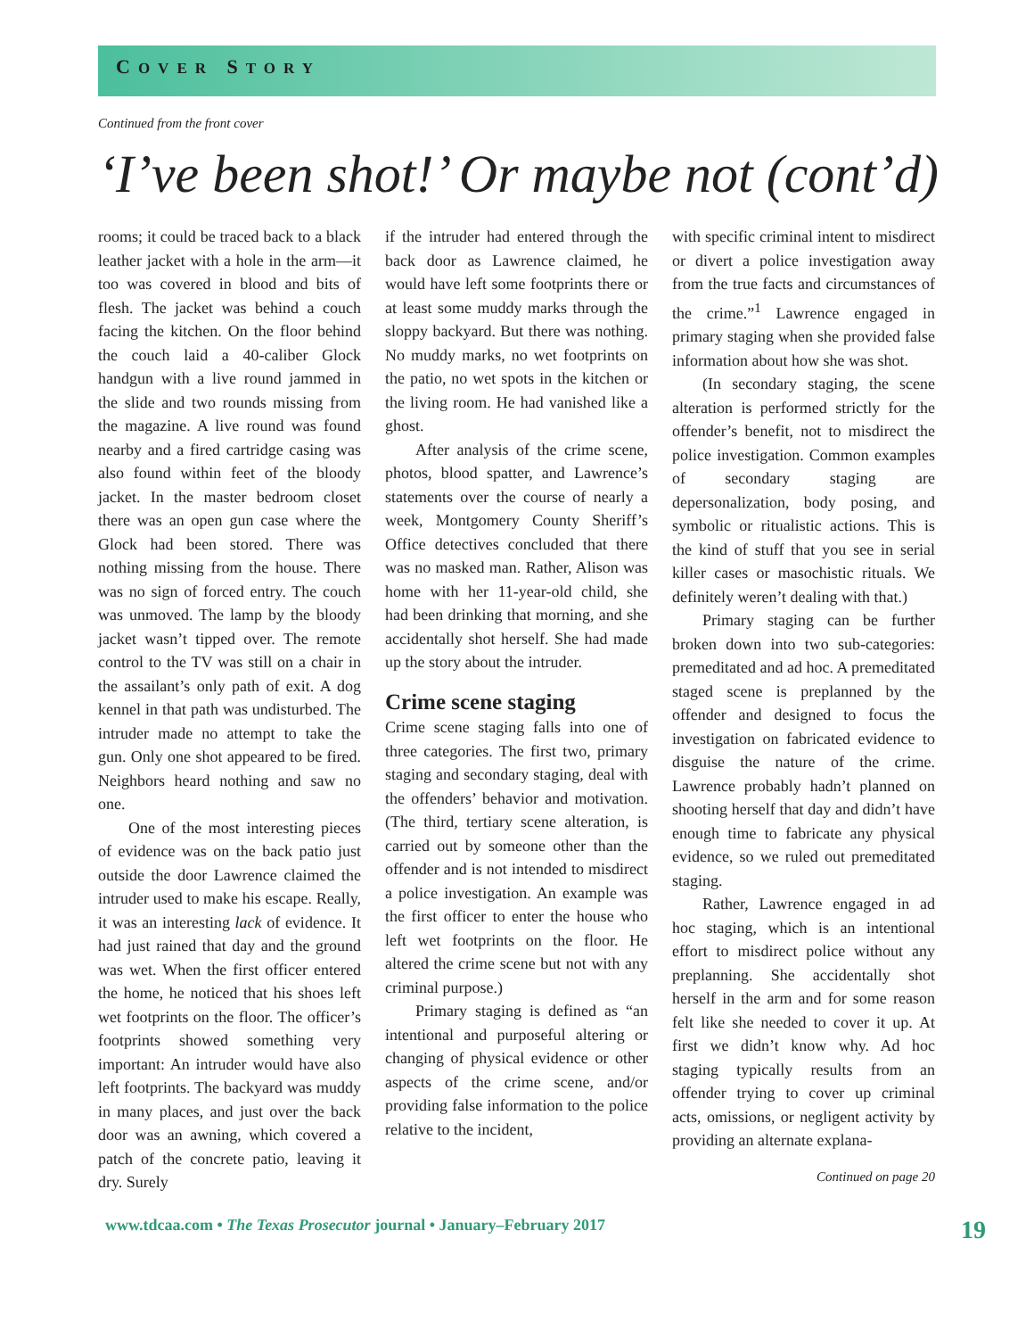COVER STORY
Continued from the front cover
‘I’ve been shot!’ Or maybe not (cont’d)
rooms; it could be traced back to a black leather jacket with a hole in the arm—it too was covered in blood and bits of flesh. The jacket was behind a couch facing the kitchen. On the floor behind the couch laid a 40-caliber Glock handgun with a live round jammed in the slide and two rounds missing from the magazine. A live round was found nearby and a fired cartridge casing was also found within feet of the bloody jacket. In the master bedroom closet there was an open gun case where the Glock had been stored. There was nothing missing from the house. There was no sign of forced entry. The couch was unmoved. The lamp by the bloody jacket wasn’t tipped over. The remote control to the TV was still on a chair in the assailant’s only path of exit. A dog kennel in that path was undisturbed. The intruder made no attempt to take the gun. Only one shot appeared to be fired. Neighbors heard nothing and saw no one.
One of the most interesting pieces of evidence was on the back patio just outside the door Lawrence claimed the intruder used to make his escape. Really, it was an interesting lack of evidence. It had just rained that day and the ground was wet. When the first officer entered the home, he noticed that his shoes left wet footprints on the floor. The officer’s footprints showed something very important: An intruder would have also left footprints. The backyard was muddy in many places, and just over the back door was an awning, which covered a patch of the concrete patio, leaving it dry. Surely
if the intruder had entered through the back door as Lawrence claimed, he would have left some footprints there or at least some muddy marks through the sloppy backyard. But there was nothing. No muddy marks, no wet footprints on the patio, no wet spots in the kitchen or the living room. He had vanished like a ghost.
After analysis of the crime scene, photos, blood spatter, and Lawrence’s statements over the course of nearly a week, Montgomery County Sheriff’s Office detectives concluded that there was no masked man. Rather, Alison was home with her 11-year-old child, she had been drinking that morning, and she accidentally shot herself. She had made up the story about the intruder.
Crime scene staging
Crime scene staging falls into one of three categories. The first two, primary staging and secondary staging, deal with the offenders’ behavior and motivation. (The third, tertiary scene alteration, is carried out by someone other than the offender and is not intended to misdirect a police investigation. An example was the first officer to enter the house who left wet footprints on the floor. He altered the crime scene but not with any criminal purpose.)
Primary staging is defined as “an intentional and purposeful altering or changing of physical evidence or other aspects of the crime scene, and/or providing false information to the police relative to the incident,
with specific criminal intent to misdirect or divert a police investigation away from the true facts and circumstances of the crime.”<sup>1</sup> Lawrence engaged in primary staging when she provided false information about how she was shot.
(In secondary staging, the scene alteration is performed strictly for the offender’s benefit, not to misdirect the police investigation. Common examples of secondary staging are depersonalization, body posing, and symbolic or ritualistic actions. This is the kind of stuff that you see in serial killer cases or masochistic rituals. We definitely weren’t dealing with that.)
Primary staging can be further broken down into two sub-categories: premeditated and ad hoc. A premeditated staged scene is preplanned by the offender and designed to focus the investigation on fabricated evidence to disguise the nature of the crime. Lawrence probably hadn’t planned on shooting herself that day and didn’t have enough time to fabricate any physical evidence, so we ruled out premeditated staging.
Rather, Lawrence engaged in ad hoc staging, which is an intentional effort to misdirect police without any preplanning. She accidentally shot herself in the arm and for some reason felt like she needed to cover it up. At first we didn’t know why. Ad hoc staging typically results from an offender trying to cover up criminal acts, omissions, or negligent activity by providing an alternate explana-
Continued on page 20
www.tdcaa.com • The Texas Prosecutor journal • January–February 2017 19